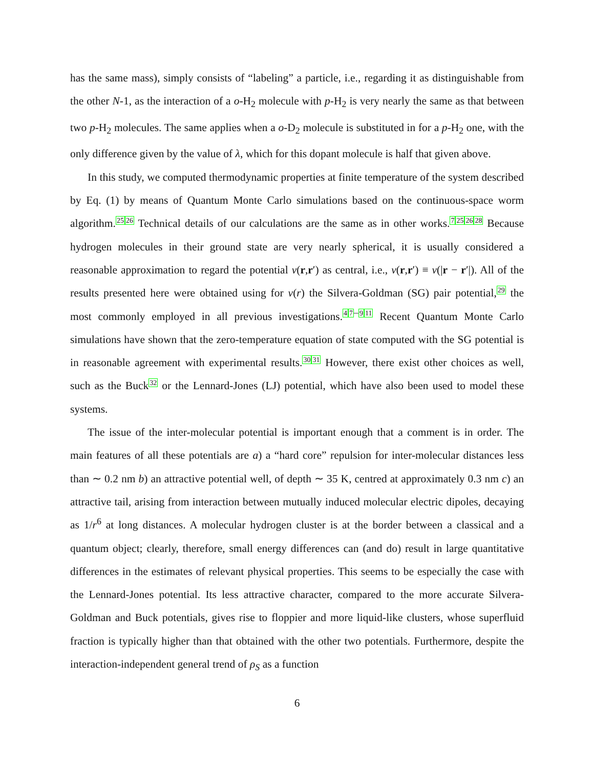has the same mass), simply consists of “labeling” a particle, i.e., regarding it as distinguishable from the other N-1, as the interaction of a o-H<sub>2</sub> molecule with p-H<sub>2</sub> is very nearly the same as that between two p-H<sub>2</sub> molecules. The same applies when a o-D<sub>2</sub> molecule is substituted in for a p-H<sub>2</sub> one, with the only difference given by the value of λ, which for this dopant molecule is half that given above.
In this study, we computed thermodynamic properties at finite temperature of the system described by Eq. (1) by means of Quantum Monte Carlo simulations based on the continuous-space worm algorithm.<sup>2526</sup> Technical details of our calculations are the same as in other works.<sup>7252628</sup> Because hydrogen molecules in their ground state are very nearly spherical, it is usually considered a reasonable approximation to regard the potential v(r,r′) as central, i.e., v(r,r′) ≡ v(|r − r′|). All of the results presented here were obtained using for v(r) the Silvera-Goldman (SG) pair potential,<sup>29</sup> the most commonly employed in all previous investigations.<sup>47–911</sup> Recent Quantum Monte Carlo simulations have shown that the zero-temperature equation of state computed with the SG potential is in reasonable agreement with experimental results.<sup>3031</sup> However, there exist other choices as well, such as the Buck<sup>32</sup> or the Lennard-Jones (LJ) potential, which have also been used to model these systems.
The issue of the inter-molecular potential is important enough that a comment is in order. The main features of all these potentials are a) a “hard core” repulsion for inter-molecular distances less than ∼ 0.2 nm b) an attractive potential well, of depth ∼ 35 K, centred at approximately 0.3 nm c) an attractive tail, arising from interaction between mutually induced molecular electric dipoles, decaying as 1/r<sup>6</sup> at long distances. A molecular hydrogen cluster is at the border between a classical and a quantum object; clearly, therefore, small energy differences can (and do) result in large quantitative differences in the estimates of relevant physical properties. This seems to be especially the case with the Lennard-Jones potential. Its less attractive character, compared to the more accurate Silvera-Goldman and Buck potentials, gives rise to floppier and more liquid-like clusters, whose superfluid fraction is typically higher than that obtained with the other two potentials. Furthermore, despite the interaction-independent general trend of ρ<sub>S</sub> as a function
6